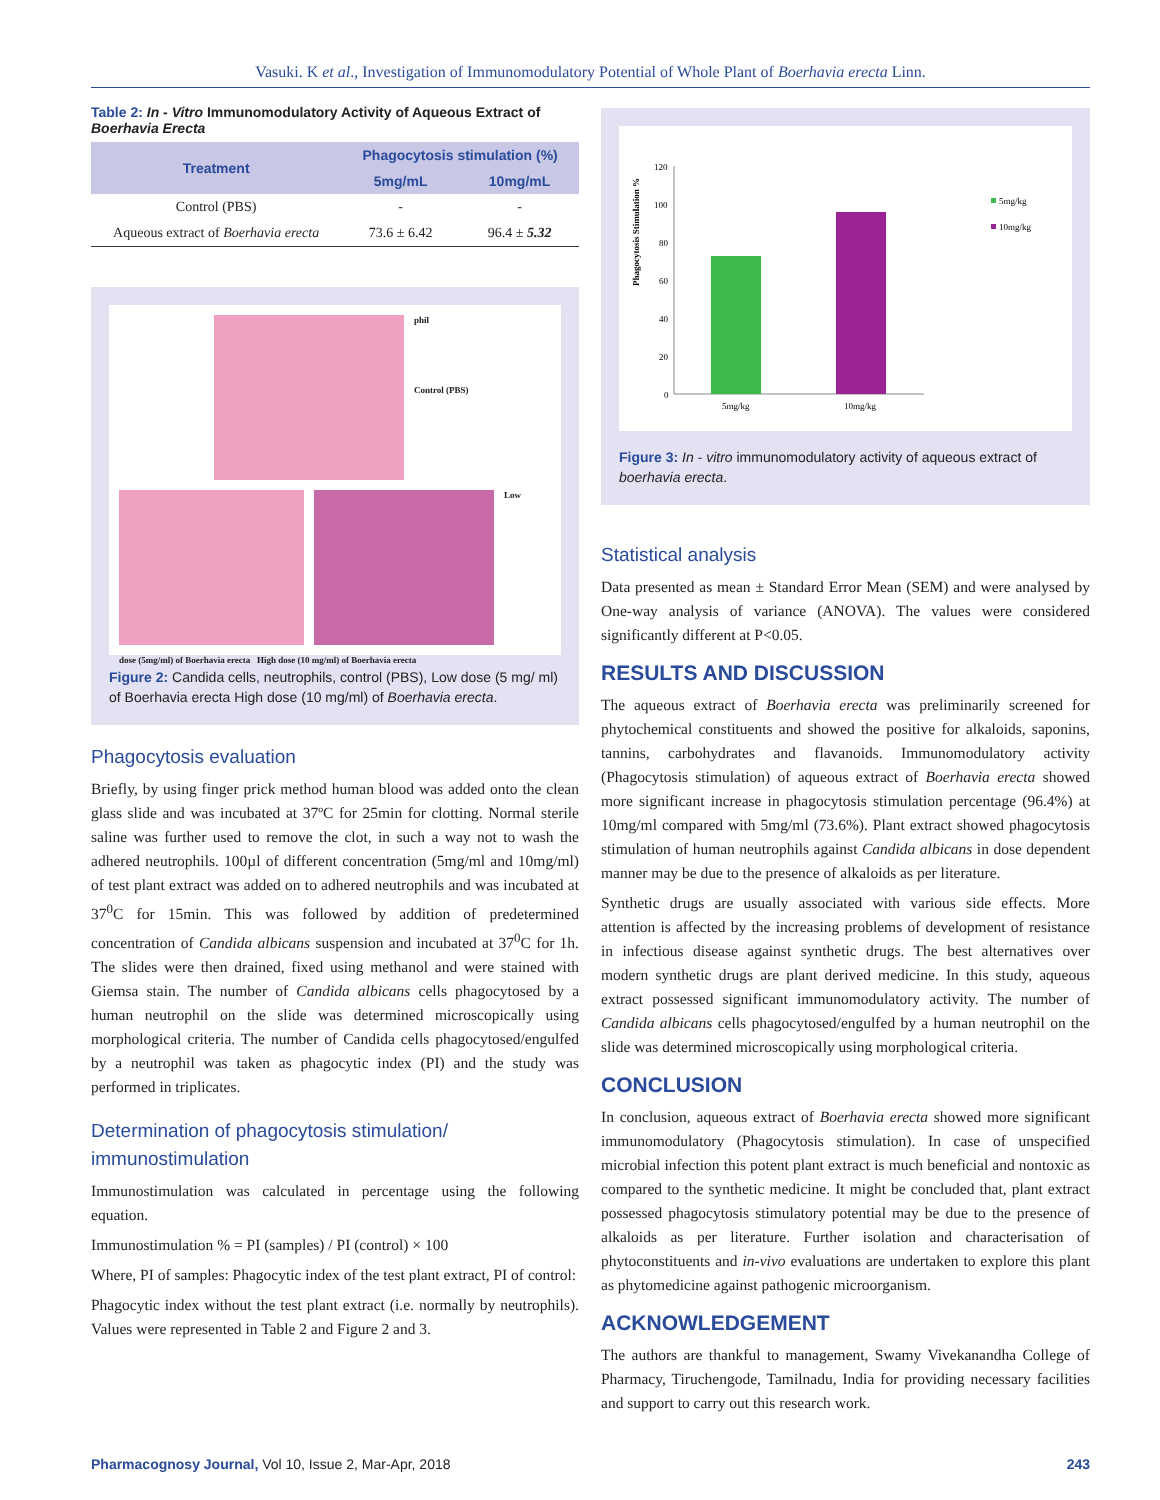Vasuki. K et al., Investigation of Immunomodulatory Potential of Whole Plant of Boerhavia erecta Linn.
Table 2: In - Vitro Immunomodulatory Activity of Aqueous Extract of Boerhavia Erecta
| Treatment | Phagocytosis stimulation (%) | |
| --- | --- | --- |
| | 5mg/mL | 10mg/mL |
| Control (PBS) | - | - |
| Aqueous extract of Boerhavia erecta | 73.6 ± 6.42 | 96.4 ± 5.32 |
phil
Control (PBS)
Low
dose (5mg/ml) of Boerhavia erecta High dose (10 mg/ml) of Boerhavia erecta
Figure 2: Candida cells, neutrophils, control (PBS), Low dose (5 mg/ ml) of Boerhavia erecta High dose (10 mg/ml) of Boerhavia erecta.
Phagocytosis evaluation
Briefly, by using finger prick method human blood was added onto the clean glass slide and was incubated at 37ºC for 25min for clotting. Normal sterile saline was further used to remove the clot, in such a way not to wash the adhered neutrophils. 100µl of different concentration (5mg/ml and 10mg/ml) of test plant extract was added on to adhered neutrophils and was incubated at 37<sup>0</sup>C for 15min. This was followed by addition of predetermined concentration of Candida albicans suspension and incubated at 37<sup>0</sup>C for 1h. The slides were then drained, fixed using methanol and were stained with Giemsa stain. The number of Candida albicans cells phagocytosed by a human neutrophil on the slide was determined microscopically using morphological criteria. The number of Candida cells phagocytosed/engulfed by a neutrophil was taken as phagocytic index (PI) and the study was performed in triplicates.
Determination of phagocytosis stimulation/ immunostimulation
Immunostimulation was calculated in percentage using the following equation.
Immunostimulation % = PI (samples) / PI (control) × 100
Where, PI of samples: Phagocytic index of the test plant extract, PI of control:
Phagocytic index without the test plant extract (i.e. normally by neutrophils). Values were represented in Table 2 and Figure 2 and 3.
Phagocytosis Stimulation %
120
100
80
60
40
20
0
5mg/kg
10mg/kg
5mg/kg
10mg/kg
Figure 3: In - vitro immunomodulatory activity of aqueous extract of boerhavia erecta.
Statistical analysis
Data presented as mean ± Standard Error Mean (SEM) and were analysed by One-way analysis of variance (ANOVA). The values were considered significantly different at P<0.05.
RESULTS AND DISCUSSION
The aqueous extract of Boerhavia erecta was preliminarily screened for phytochemical constituents and showed the positive for alkaloids, saponins, tannins, carbohydrates and flavanoids. Immunomodulatory activity (Phagocytosis stimulation) of aqueous extract of Boerhavia erecta showed more significant increase in phagocytosis stimulation percentage (96.4%) at 10mg/ml compared with 5mg/ml (73.6%). Plant extract showed phagocytosis stimulation of human neutrophils against Candida albicans in dose dependent manner may be due to the presence of alkaloids as per literature.
Synthetic drugs are usually associated with various side effects. More attention is affected by the increasing problems of development of resistance in infectious disease against synthetic drugs. The best alternatives over modern synthetic drugs are plant derived medicine. In this study, aqueous extract possessed significant immunomodulatory activity. The number of Candida albicans cells phagocytosed/engulfed by a human neutrophil on the slide was determined microscopically using morphological criteria.
CONCLUSION
In conclusion, aqueous extract of Boerhavia erecta showed more significant immunomodulatory (Phagocytosis stimulation). In case of unspecified microbial infection this potent plant extract is much beneficial and nontoxic as compared to the synthetic medicine. It might be concluded that, plant extract possessed phagocytosis stimulatory potential may be due to the presence of alkaloids as per literature. Further isolation and characterisation of phytoconstituents and in-vivo evaluations are undertaken to explore this plant as phytomedicine against pathogenic microorganism.
ACKNOWLEDGEMENT
The authors are thankful to management, Swamy Vivekanandha College of Pharmacy, Tiruchengode, Tamilnadu, India for providing necessary facilities and support to carry out this research work.
Pharmacognosy Journal, Vol 10, Issue 2, Mar-Apr, 2018 243